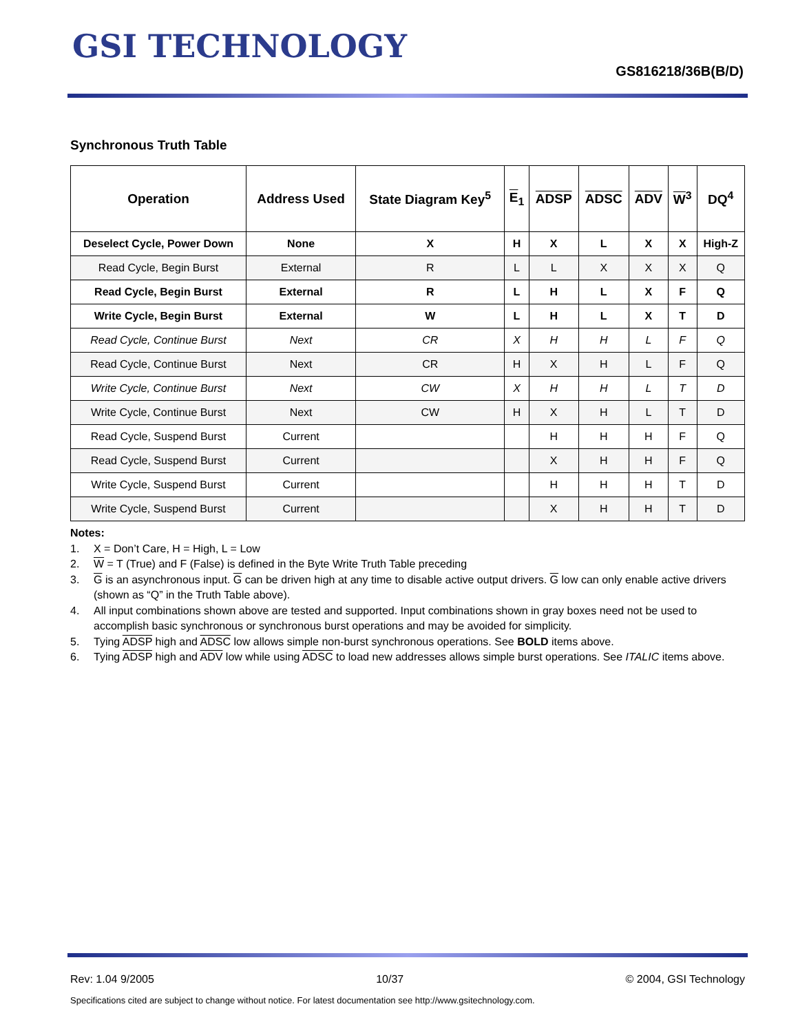GSI TECHNOLOGY
GS816218/36B(B/D)
Synchronous Truth Table
| Operation | Address Used | State Diagram Key<sup>5</sup> | E<sub>1</sub> | ADSP | ADSC | ADV | W<sup>3</sup> | DQ<sup>4</sup> |
| --- | --- | --- | --- | --- | --- | --- | --- | --- |
| Deselect Cycle, Power Down | None | X | H | X | L | X | X | High-Z |
| Read Cycle, Begin Burst | External | R | L | L | X | X | X | Q |
| Read Cycle, Begin Burst | External | R | L | H | L | X | F | Q |
| Write Cycle, Begin Burst | External | W | L | H | L | X | T | D |
| Read Cycle, Continue Burst | Next | CR | X | H | H | L | F | Q |
| Read Cycle, Continue Burst | Next | CR | H | X | H | L | F | Q |
| Write Cycle, Continue Burst | Next | CW | X | H | H | L | T | D |
| Write Cycle, Continue Burst | Next | CW | H | X | H | L | T | D |
| Read Cycle, Suspend Burst | Current | | | H | H | H | F | Q |
| Read Cycle, Suspend Burst | Current | | | X | H | H | F | Q |
| Write Cycle, Suspend Burst | Current | | | H | H | H | T | D |
| Write Cycle, Suspend Burst | Current | | | X | H | H | T | D |
Notes:
1. X = Don’t Care, H = High, L = Low
2. W = T (True) and F (False) is defined in the Byte Write Truth Table preceding
3. G is an asynchronous input. G can be driven high at any time to disable active output drivers. G low can only enable active drivers (shown as “Q” in the Truth Table above).
4. All input combinations shown above are tested and supported. Input combinations shown in gray boxes need not be used to accomplish basic synchronous or synchronous burst operations and may be avoided for simplicity.
5. Tying ADSP high and ADSC low allows simple non-burst synchronous operations. See BOLD items above.
6. Tying ADSP high and ADV low while using ADSC to load new addresses allows simple burst operations. See ITALIC items above.
Rev: 1.04 9/2005 10/37 © 2004, GSI Technology
Specifications cited are subject to change without notice. For latest documentation see http://www.gsitechnology.com.